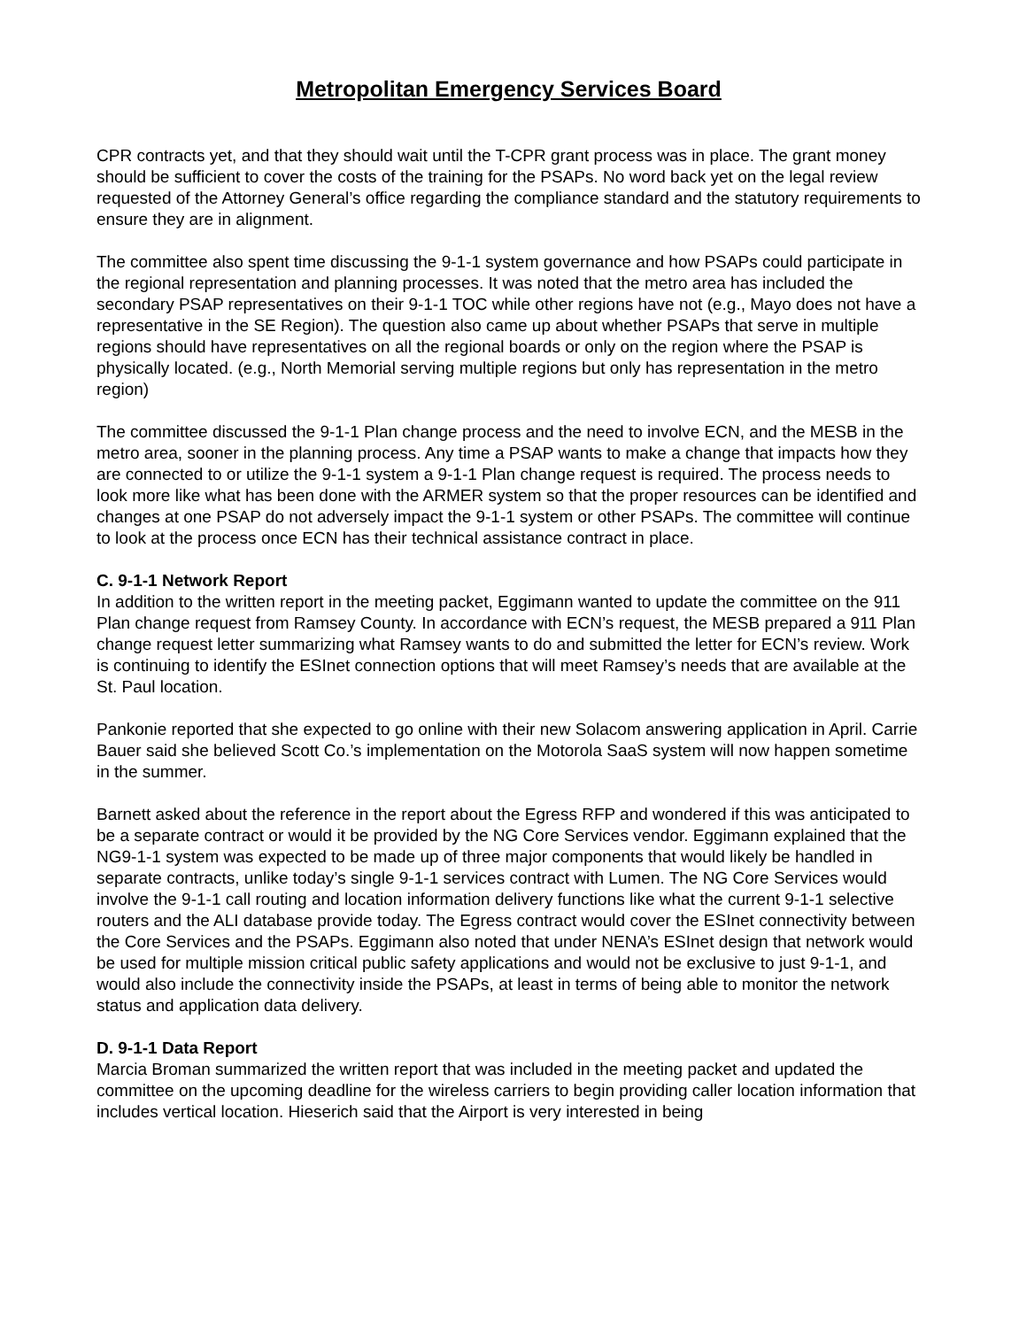Metropolitan Emergency Services Board
CPR contracts yet, and that they should wait until the T-CPR grant process was in place. The grant money should be sufficient to cover the costs of the training for the PSAPs. No word back yet on the legal review requested of the Attorney General’s office regarding the compliance standard and the statutory requirements to ensure they are in alignment.
The committee also spent time discussing the 9-1-1 system governance and how PSAPs could participate in the regional representation and planning processes. It was noted that the metro area has included the secondary PSAP representatives on their 9-1-1 TOC while other regions have not (e.g., Mayo does not have a representative in the SE Region). The question also came up about whether PSAPs that serve in multiple regions should have representatives on all the regional boards or only on the region where the PSAP is physically located. (e.g., North Memorial serving multiple regions but only has representation in the metro region)
The committee discussed the 9-1-1 Plan change process and the need to involve ECN, and the MESB in the metro area, sooner in the planning process. Any time a PSAP wants to make a change that impacts how they are connected to or utilize the 9-1-1 system a 9-1-1 Plan change request is required. The process needs to look more like what has been done with the ARMER system so that the proper resources can be identified and changes at one PSAP do not adversely impact the 9-1-1 system or other PSAPs. The committee will continue to look at the process once ECN has their technical assistance contract in place.
C. 9-1-1 Network Report
In addition to the written report in the meeting packet, Eggimann wanted to update the committee on the 911 Plan change request from Ramsey County. In accordance with ECN’s request, the MESB prepared a 911 Plan change request letter summarizing what Ramsey wants to do and submitted the letter for ECN’s review. Work is continuing to identify the ESInet connection options that will meet Ramsey’s needs that are available at the St. Paul location.
Pankonie reported that she expected to go online with their new Solacom answering application in April. Carrie Bauer said she believed Scott Co.’s implementation on the Motorola SaaS system will now happen sometime in the summer.
Barnett asked about the reference in the report about the Egress RFP and wondered if this was anticipated to be a separate contract or would it be provided by the NG Core Services vendor. Eggimann explained that the NG9-1-1 system was expected to be made up of three major components that would likely be handled in separate contracts, unlike today’s single 9-1-1 services contract with Lumen. The NG Core Services would involve the 9-1-1 call routing and location information delivery functions like what the current 9-1-1 selective routers and the ALI database provide today. The Egress contract would cover the ESInet connectivity between the Core Services and the PSAPs. Eggimann also noted that under NENA’s ESInet design that network would be used for multiple mission critical public safety applications and would not be exclusive to just 9-1-1, and would also include the connectivity inside the PSAPs, at least in terms of being able to monitor the network status and application data delivery.
D. 9-1-1 Data Report
Marcia Broman summarized the written report that was included in the meeting packet and updated the committee on the upcoming deadline for the wireless carriers to begin providing caller location information that includes vertical location. Hieserich said that the Airport is very interested in being